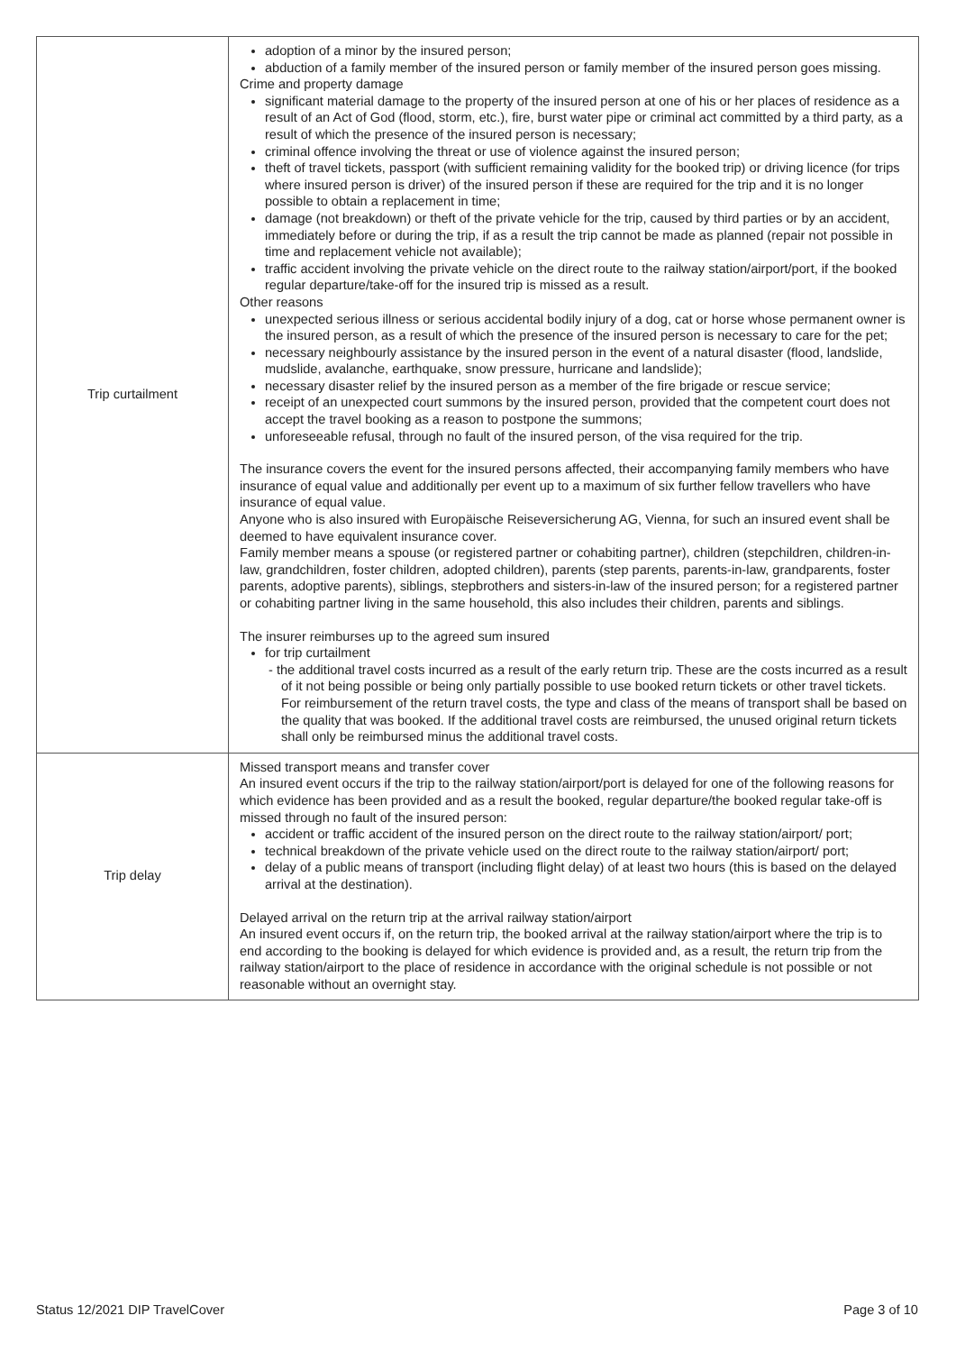| Trip curtailment | adoption of a minor by the insured person; abduction of a family member of the insured person or family member of the insured person goes missing. Crime and property damage significant material damage to the property of the insured person at one of his or her places of residence as a result of an Act of God (flood, storm, etc.), fire, burst water pipe or criminal act committed by a third party, as a result of which the presence of the insured person is necessary; criminal offence involving the threat or use of violence against the insured person; theft of travel tickets, passport (with sufficient remaining validity for the booked trip) or driving licence (for trips where insured person is driver) of the insured person if these are required for the trip and it is no longer possible to obtain a replacement in time; damage (not breakdown) or theft of the private vehicle for the trip, caused by third parties or by an accident, immediately before or during the trip, if as a result the trip cannot be made as planned (repair not possible in time and replacement vehicle not available); traffic accident involving the private vehicle on the direct route to the railway station/airport/port, if the booked regular departure/take-off for the insured trip is missed as a result. Other reasons unexpected serious illness or serious accidental bodily injury of a dog, cat or horse whose permanent owner is the insured person, as a result of which the presence of the insured person is necessary to care for the pet; necessary neighbourly assistance by the insured person in the event of a natural disaster (flood, landslide, mudslide, avalanche, earthquake, snow pressure, hurricane and landslide); necessary disaster relief by the insured person as a member of the fire brigade or rescue service; receipt of an unexpected court summons by the insured person, provided that the competent court does not accept the travel booking as a reason to postpone the summons; unforeseeable refusal, through no fault of the insured person, of the visa required for the trip. The insurance covers the event for the insured persons affected, their accompanying family members who have insurance of equal value and additionally per event up to a maximum of six further fellow travellers who have insurance of equal value. Anyone who is also insured with Europäische Reiseversicherung AG, Vienna, for such an insured event shall be deemed to have equivalent insurance cover. Family member means a spouse (or registered partner or cohabiting partner), children (stepchildren, children-in-law, grandchildren, foster children, adopted children), parents (step parents, parents-in-law, grandparents, foster parents, adoptive parents), siblings, stepbrothers and sisters-in-law of the insured person; for a registered partner or cohabiting partner living in the same household, this also includes their children, parents and siblings. The insurer reimburses up to the agreed sum insured for trip curtailment - the additional travel costs incurred as a result of the early return trip. These are the costs incurred as a result of it not being possible or being only partially possible to use booked return tickets or other travel tickets. For reimbursement of the return travel costs, the type and class of the means of transport shall be based on the quality that was booked. If the additional travel costs are reimbursed, the unused original return tickets shall only be reimbursed minus the additional travel costs. |
| Trip delay | Missed transport means and transfer cover An insured event occurs if the trip to the railway station/airport/port is delayed for one of the following reasons for which evidence has been provided and as a result the booked, regular departure/the booked regular take-off is missed through no fault of the insured person: accident or traffic accident of the insured person on the direct route to the railway station/airport/ port; technical breakdown of the private vehicle used on the direct route to the railway station/airport/ port; delay of a public means of transport (including flight delay) of at least two hours (this is based on the delayed arrival at the destination). Delayed arrival on the return trip at the arrival railway station/airport An insured event occurs if, on the return trip, the booked arrival at the railway station/airport where the trip is to end according to the booking is delayed for which evidence is provided and, as a result, the return trip from the railway station/airport to the place of residence in accordance with the original schedule is not possible or not reasonable without an overnight stay. |
Status 12/2021 DIP TravelCover Page 3 of 10